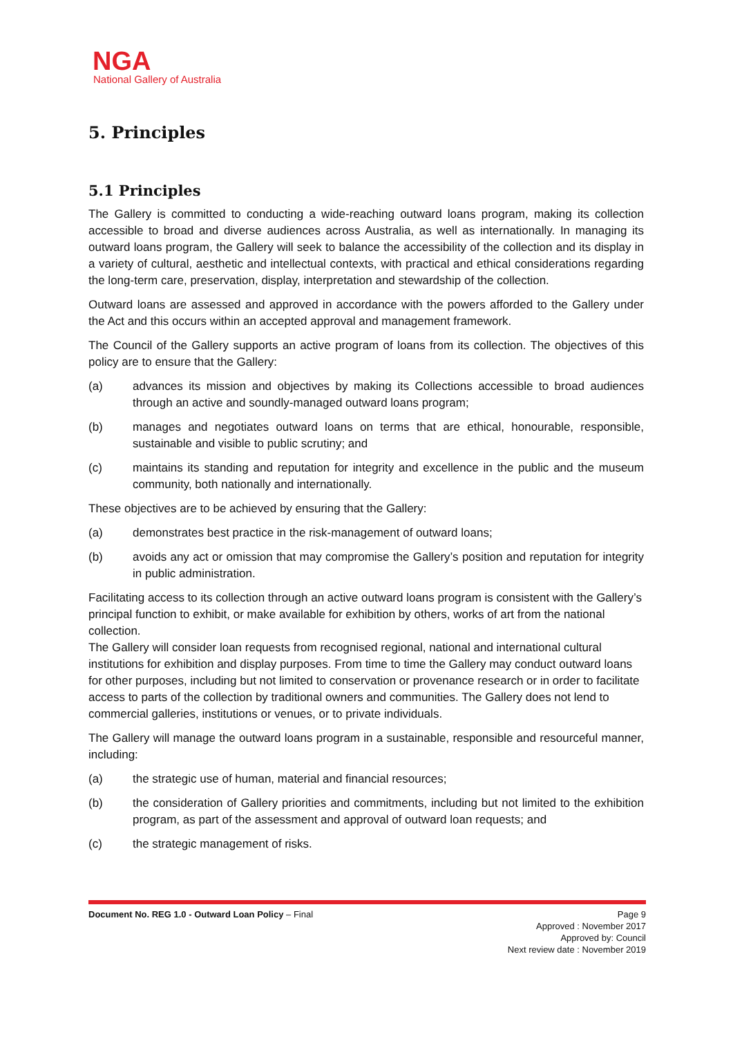NGA
National Gallery of Australia
5. Principles
5.1 Principles
The Gallery is committed to conducting a wide-reaching outward loans program, making its collection accessible to broad and diverse audiences across Australia, as well as internationally. In managing its outward loans program, the Gallery will seek to balance the accessibility of the collection and its display in a variety of cultural, aesthetic and intellectual contexts, with practical and ethical considerations regarding the long-term care, preservation, display, interpretation and stewardship of the collection.
Outward loans are assessed and approved in accordance with the powers afforded to the Gallery under the Act and this occurs within an accepted approval and management framework.
The Council of the Gallery supports an active program of loans from its collection. The objectives of this policy are to ensure that the Gallery:
(a) advances its mission and objectives by making its Collections accessible to broad audiences through an active and soundly-managed outward loans program;
(b) manages and negotiates outward loans on terms that are ethical, honourable, responsible, sustainable and visible to public scrutiny; and
(c) maintains its standing and reputation for integrity and excellence in the public and the museum community, both nationally and internationally.
These objectives are to be achieved by ensuring that the Gallery:
(a) demonstrates best practice in the risk-management of outward loans;
(b) avoids any act or omission that may compromise the Gallery’s position and reputation for integrity in public administration.
Facilitating access to its collection through an active outward loans program is consistent with the Gallery’s principal function to exhibit, or make available for exhibition by others, works of art from the national collection.
The Gallery will consider loan requests from recognised regional, national and international cultural institutions for exhibition and display purposes. From time to time the Gallery may conduct outward loans for other purposes, including but not limited to conservation or provenance research or in order to facilitate access to parts of the collection by traditional owners and communities. The Gallery does not lend to commercial galleries, institutions or venues, or to private individuals.
The Gallery will manage the outward loans program in a sustainable, responsible and resourceful manner, including:
(a) the strategic use of human, material and financial resources;
(b) the consideration of Gallery priorities and commitments, including but not limited to the exhibition program, as part of the assessment and approval of outward loan requests; and
(c) the strategic management of risks.
Document No. REG 1.0 - Outward Loan Policy – Final
Page 9
Approved : November 2017
Approved by: Council
Next review date : November 2019